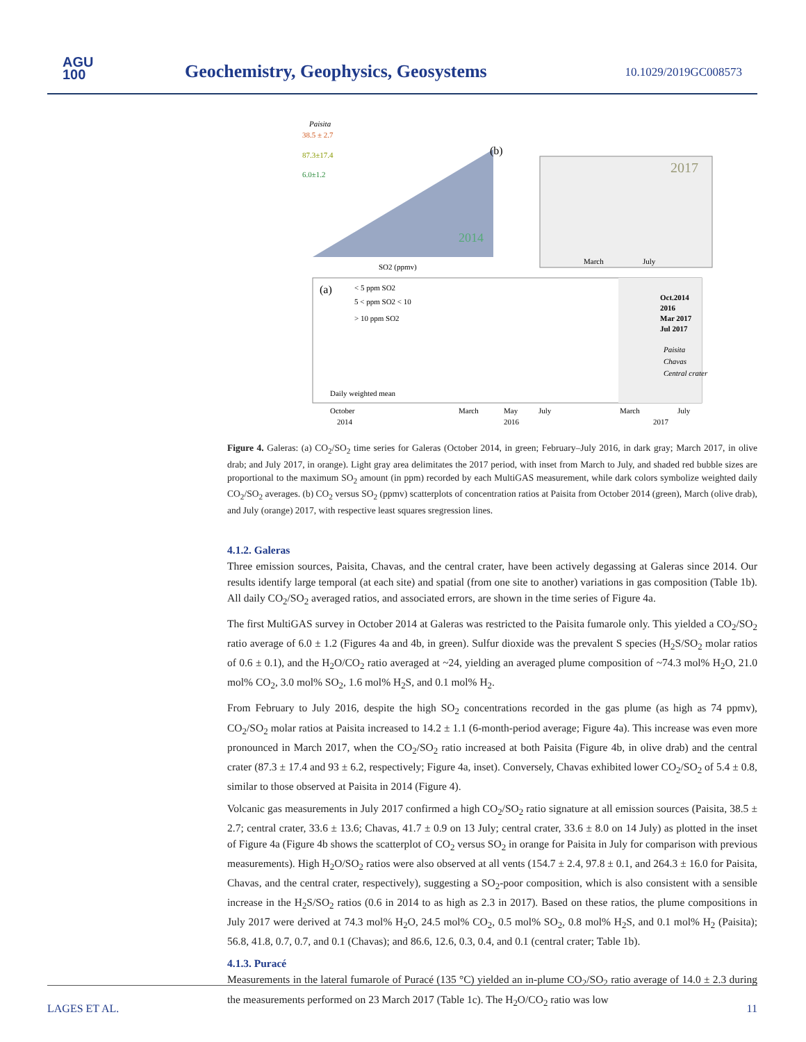AGU
100
Geochemistry, Geophysics, Geosystems
10.1029/2019GC008573
Paisita
38.5 ± 2.7
87.3±17.4
6.0±1.2
(b)
2017
2014
SO2 (ppmv)
March
July
(a)
< 5 ppm SO2
5 < ppm SO2 < 10
> 10 ppm SO2
Oct.2014
2016
Mar 2017
Jul 2017
Paisita
Chavas
Central crater
Daily weighted mean
October
March
May
July
March
July
2014
2016
2017
Figure 4. Galeras: (a) CO<sub>2</sub>/SO<sub>2</sub> time series for Galeras (October 2014, in green; February–July 2016, in dark gray; March 2017, in olive drab; and July 2017, in orange). Light gray area delimitates the 2017 period, with inset from March to July, and shaded red bubble sizes are proportional to the maximum SO<sub>2</sub> amount (in ppm) recorded by each MultiGAS measurement, while dark colors symbolize weighted daily CO<sub>2</sub>/SO<sub>2</sub> averages. (b) CO<sub>2</sub> versus SO<sub>2</sub> (ppmv) scatterplots of concentration ratios at Paisita from October 2014 (green), March (olive drab), and July (orange) 2017, with respective least squares sregression lines.
4.1.2. Galeras
Three emission sources, Paisita, Chavas, and the central crater, have been actively degassing at Galeras since 2014. Our results identify large temporal (at each site) and spatial (from one site to another) variations in gas composition (Table 1b). All daily CO<sub>2</sub>/SO<sub>2</sub> averaged ratios, and associated errors, are shown in the time series of Figure 4a.
The first MultiGAS survey in October 2014 at Galeras was restricted to the Paisita fumarole only. This yielded a CO<sub>2</sub>/SO<sub>2</sub> ratio average of 6.0 ± 1.2 (Figures 4a and 4b, in green). Sulfur dioxide was the prevalent S species (H<sub>2</sub>S/SO<sub>2</sub> molar ratios of 0.6 ± 0.1), and the H<sub>2</sub>O/CO<sub>2</sub> ratio averaged at ~24, yielding an averaged plume composition of ~74.3 mol% H<sub>2</sub>O, 21.0 mol% CO<sub>2</sub>, 3.0 mol% SO<sub>2</sub>, 1.6 mol% H<sub>2</sub>S, and 0.1 mol% H<sub>2</sub>.
From February to July 2016, despite the high SO<sub>2</sub> concentrations recorded in the gas plume (as high as 74 ppmv), CO<sub>2</sub>/SO<sub>2</sub> molar ratios at Paisita increased to 14.2 ± 1.1 (6-month-period average; Figure 4a). This increase was even more pronounced in March 2017, when the CO<sub>2</sub>/SO<sub>2</sub> ratio increased at both Paisita (Figure 4b, in olive drab) and the central crater (87.3 ± 17.4 and 93 ± 6.2, respectively; Figure 4a, inset). Conversely, Chavas exhibited lower CO<sub>2</sub>/SO<sub>2</sub> of 5.4 ± 0.8, similar to those observed at Paisita in 2014 (Figure 4).
Volcanic gas measurements in July 2017 confirmed a high CO<sub>2</sub>/SO<sub>2</sub> ratio signature at all emission sources (Paisita, 38.5 ± 2.7; central crater, 33.6 ± 13.6; Chavas, 41.7 ± 0.9 on 13 July; central crater, 33.6 ± 8.0 on 14 July) as plotted in the inset of Figure 4a (Figure 4b shows the scatterplot of CO<sub>2</sub> versus SO<sub>2</sub> in orange for Paisita in July for comparison with previous measurements). High H<sub>2</sub>O/SO<sub>2</sub> ratios were also observed at all vents (154.7 ± 2.4, 97.8 ± 0.1, and 264.3 ± 16.0 for Paisita, Chavas, and the central crater, respectively), suggesting a SO<sub>2</sub>-poor composition, which is also consistent with a sensible increase in the H<sub>2</sub>S/SO<sub>2</sub> ratios (0.6 in 2014 to as high as 2.3 in 2017). Based on these ratios, the plume compositions in July 2017 were derived at 74.3 mol% H<sub>2</sub>O, 24.5 mol% CO<sub>2</sub>, 0.5 mol% SO<sub>2</sub>, 0.8 mol% H<sub>2</sub>S, and 0.1 mol% H<sub>2</sub> (Paisita); 56.8, 41.8, 0.7, 0.7, and 0.1 (Chavas); and 86.6, 12.6, 0.3, 0.4, and 0.1 (central crater; Table 1b).
4.1.3. Puracé
Measurements in the lateral fumarole of Puracé (135 °C) yielded an in-plume CO<sub>2</sub>/SO<sub>2</sub> ratio average of 14.0 ± 2.3 during the measurements performed on 23 March 2017 (Table 1c). The H<sub>2</sub>O/CO<sub>2</sub> ratio was low
LAGES ET AL. 11